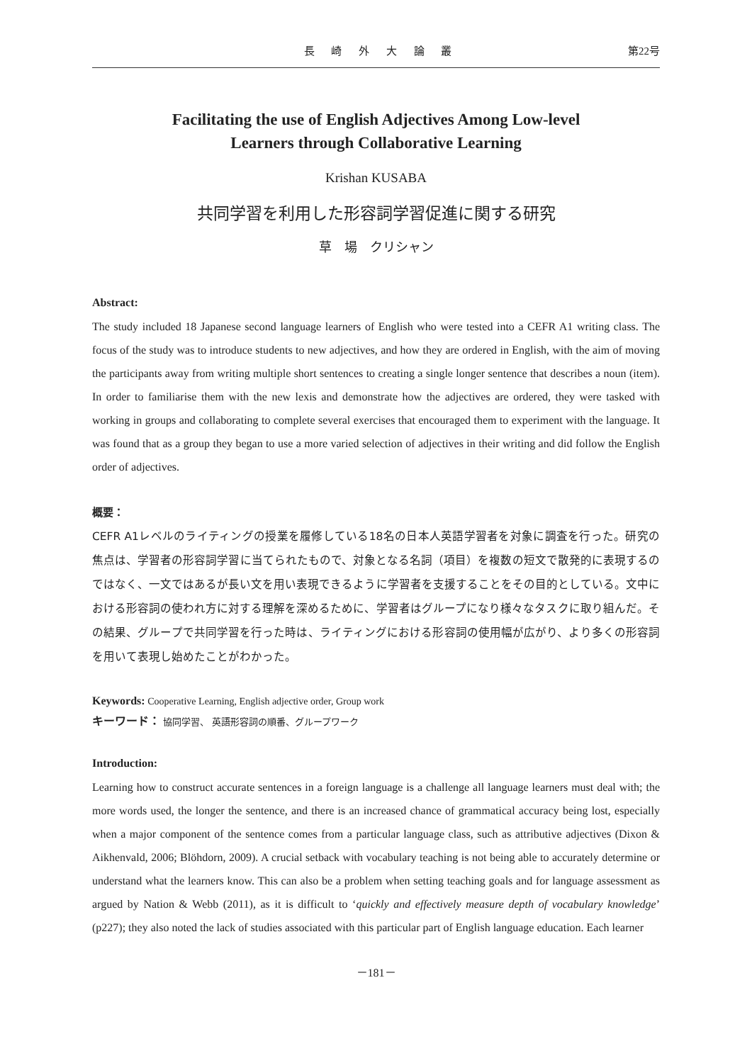長 崎 外 大 論 叢 第22号
Facilitating the use of English Adjectives Among Low-level
Learners through Collaborative Learning
Krishan KUSABA
共同学習を利用した形容詞学習促進に関する研究
草　場　クリシャン
Abstract:
The study included 18 Japanese second language learners of English who were tested into a CEFR A1 writing class. The focus of the study was to introduce students to new adjectives, and how they are ordered in English, with the aim of moving the participants away from writing multiple short sentences to creating a single longer sentence that describes a noun (item). In order to familiarise them with the new lexis and demonstrate how the adjectives are ordered, they were tasked with working in groups and collaborating to complete several exercises that encouraged them to experiment with the language. It was found that as a group they began to use a more varied selection of adjectives in their writing and did follow the English order of adjectives.
概要：
CEFR A1レベルのライティングの授業を履修している18名の日本人英語学習者を対象に調査を行った。研究の焦点は、学習者の形容詞学習に当てられたもので、対象となる名詞（項目）を複数の短文で散発的に表現するのではなく、一文ではあるが長い文を用い表現できるように学習者を支援することをその目的としている。文中における形容詞の使われ方に対する理解を深めるために、学習者はグループになり様々なタスクに取り組んだ。その結果、グループで共同学習を行った時は、ライティングにおける形容詞の使用幅が広がり、より多くの形容詞を用いて表現し始めたことがわかった。
Keywords: Cooperative Learning, English adjective order, Group work
キーワード： 協同学習、 英語形容詞の順番、グループワーク
Introduction:
Learning how to construct accurate sentences in a foreign language is a challenge all language learners must deal with; the more words used, the longer the sentence, and there is an increased chance of grammatical accuracy being lost, especially when a major component of the sentence comes from a particular language class, such as attributive adjectives (Dixon & Aikhenvald, 2006; Blöhdorn, 2009). A crucial setback with vocabulary teaching is not being able to accurately determine or understand what the learners know. This can also be a problem when setting teaching goals and for language assessment as argued by Nation & Webb (2011), as it is difficult to ‘quickly and effectively measure depth of vocabulary knowledge’ (p227); they also noted the lack of studies associated with this particular part of English language education. Each learner
－181－